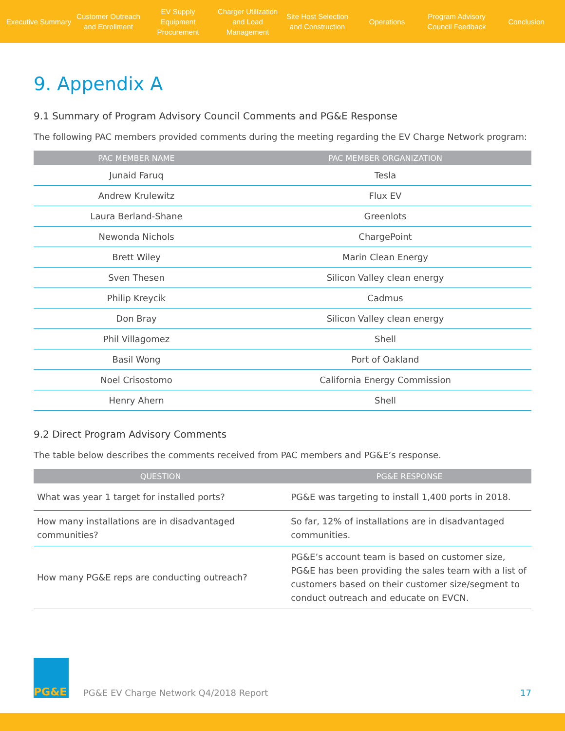Executive Summary
Customer Outreach and Enrollment
EV Supply Equipment Procurement
Charger Utilization and Load Management
Site Host Selection and Construction
Operations
Program Advisory Council Feedback
Conclusion
9. Appendix A
9.1 Summary of Program Advisory Council Comments and PG&E Response
The following PAC members provided comments during the meeting regarding the EV Charge Network program:
| PAC MEMBER NAME | PAC MEMBER ORGANIZATION |
| --- | --- |
| Junaid Faruq | Tesla |
| Andrew Krulewitz | Flux EV |
| Laura Berland-Shane | Greenlots |
| Newonda Nichols | ChargePoint |
| Brett Wiley | Marin Clean Energy |
| Sven Thesen | Silicon Valley clean energy |
| Philip Kreycik | Cadmus |
| Don Bray | Silicon Valley clean energy |
| Phil Villagomez | Shell |
| Basil Wong | Port of Oakland |
| Noel Crisostomo | California Energy Commission |
| Henry Ahern | Shell |
9.2 Direct Program Advisory Comments
The table below describes the comments received from PAC members and PG&E’s response.
| QUESTION | PG&E RESPONSE |
| --- | --- |
| What was year 1 target for installed ports? | PG&E was targeting to install 1,400 ports in 2018. |
| How many installations are in disadvantaged communities? | So far, 12% of installations are in disadvantaged communities. |
| How many PG&E reps are conducting outreach? | PG&E’s account team is based on customer size, PG&E has been providing the sales team with a list of customers based on their customer size/segment to conduct outreach and educate on EVCN. |
PG&E
PG&E EV Charge Network Q4/2018 Report 17